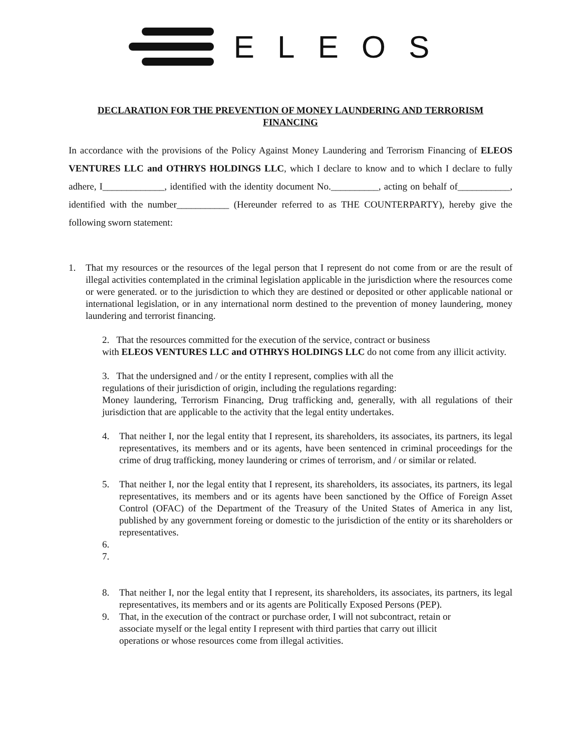ELEOS
DECLARATION FOR THE PREVENTION OF MONEY LAUNDERING AND TERRORISM FINANCING
In accordance with the provisions of the Policy Against Money Laundering and Terrorism Financing of ELEOS VENTURES LLC and OTHRYS HOLDINGS LLC, which I declare to know and to which I declare to fully adhere, I_____________, identified with the identity document No.__________, acting on behalf of___________, identified with the number___________ (Hereunder referred to as THE COUNTERPARTY), hereby give the following sworn statement:
1. That my resources or the resources of the legal person that I represent do not come from or are the result of illegal activities contemplated in the criminal legislation applicable in the jurisdiction where the resources come or were generated. or to the jurisdiction to which they are destined or deposited or other applicable national or international legislation, or in any international norm destined to the prevention of money laundering, money laundering and terrorist financing.
2. That the resources committed for the execution of the service, contract or business
with ELEOS VENTURES LLC and OTHRYS HOLDINGS LLC do not come from any illicit activity.
3. That the undersigned and / or the entity I represent, complies with all the
regulations of their jurisdiction of origin, including the regulations regarding:
Money laundering, Terrorism Financing, Drug trafficking and, generally, with all regulations of their jurisdiction that are applicable to the activity that the legal entity undertakes.
4. That neither I, nor the legal entity that I represent, its shareholders, its associates, its partners, its legal representatives, its members and or its agents, have been sentenced in criminal proceedings for the crime of drug trafficking, money laundering or crimes of terrorism, and / or similar or related.
5. That neither I, nor the legal entity that I represent, its shareholders, its associates, its partners, its legal representatives, its members and or its agents have been sanctioned by the Office of Foreign Asset Control (OFAC) of the Department of the Treasury of the United States of America in any list, published by any government foreing or domestic to the jurisdiction of the entity or its shareholders or representatives.
6.
7.
8. That neither I, nor the legal entity that I represent, its shareholders, its associates, its partners, its legal representatives, its members and or its agents are Politically Exposed Persons (PEP).
9. That, in the execution of the contract or purchase order, I will not subcontract, retain or
associate myself or the legal entity I represent with third parties that carry out illicit
operations or whose resources come from illegal activities.